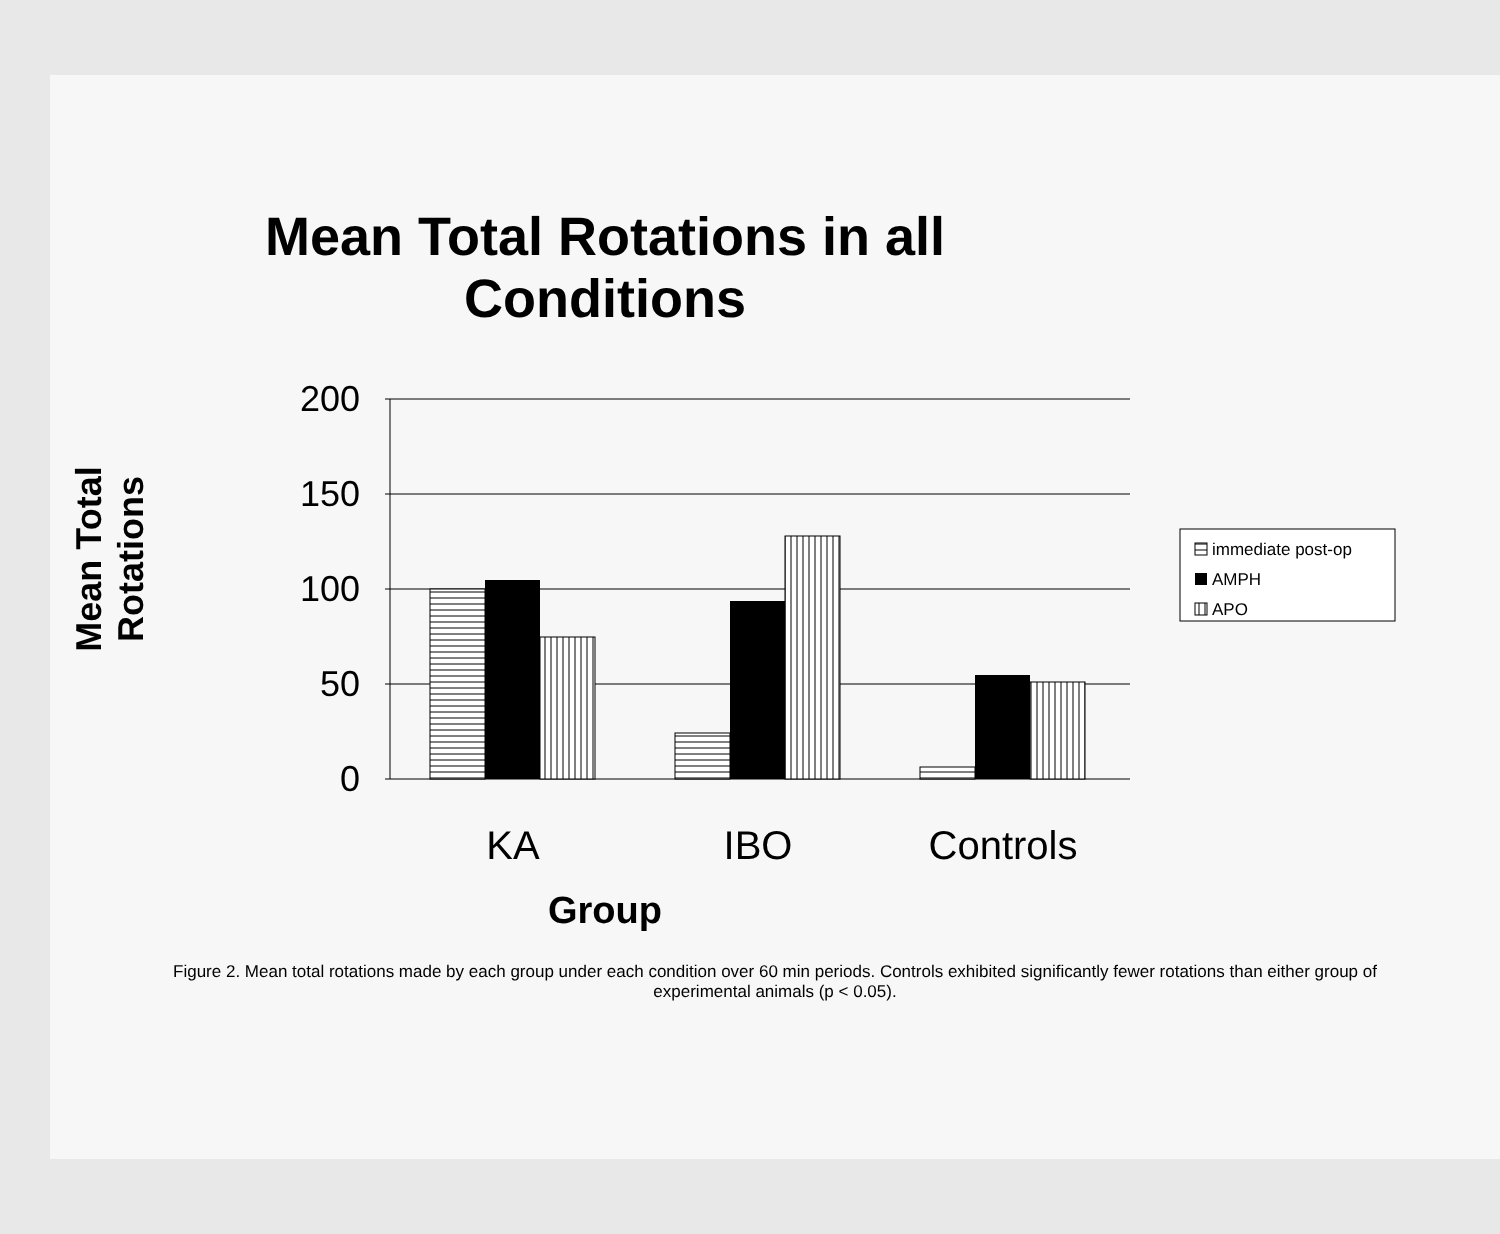Mean Total Rotations in all
Conditions
Mean Total
Rotations
200
150
100
50
0
KA
IBO
Controls
immediate post-op
AMPH
APO
Group
Figure 2. Mean total rotations made by each group under each condition over 60 min periods. Controls exhibited significantly fewer rotations than either group of experimental animals (p < 0.05).